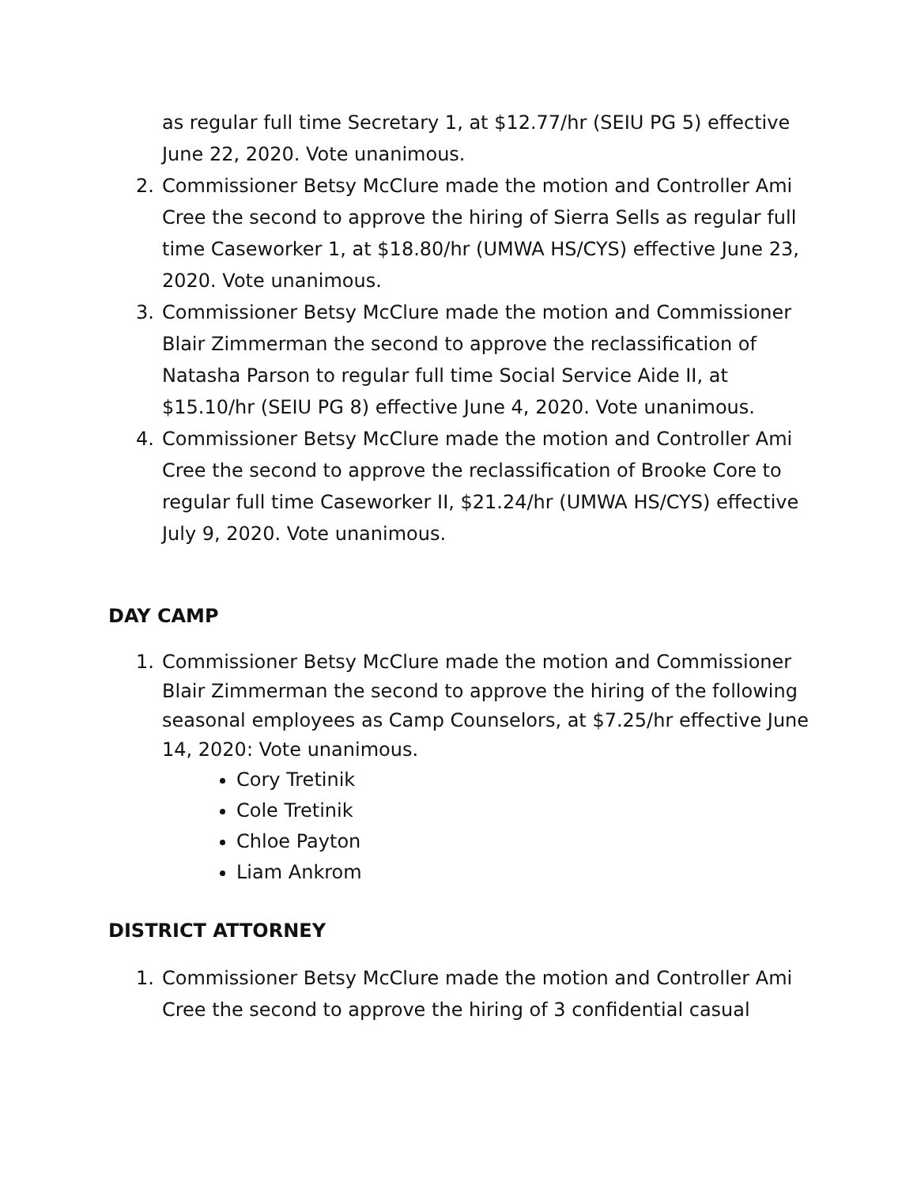as regular full time Secretary 1, at $12.77/hr (SEIU PG 5) effective June 22, 2020. Vote unanimous.
2. Commissioner Betsy McClure made the motion and Controller Ami Cree the second to approve the hiring of Sierra Sells as regular full time Caseworker 1, at $18.80/hr (UMWA HS/CYS) effective June 23, 2020. Vote unanimous.
3. Commissioner Betsy McClure made the motion and Commissioner Blair Zimmerman the second to approve the reclassification of Natasha Parson to regular full time Social Service Aide II, at $15.10/hr (SEIU PG 8) effective June 4, 2020. Vote unanimous.
4. Commissioner Betsy McClure made the motion and Controller Ami Cree the second to approve the reclassification of Brooke Core to regular full time Caseworker II, $21.24/hr (UMWA HS/CYS) effective July 9, 2020. Vote unanimous.
DAY CAMP
1. Commissioner Betsy McClure made the motion and Commissioner Blair Zimmerman the second to approve the hiring of the following seasonal employees as Camp Counselors, at $7.25/hr effective June 14, 2020: Vote unanimous.
Cory Tretinik
Cole Tretinik
Chloe Payton
Liam Ankrom
DISTRICT ATTORNEY
1. Commissioner Betsy McClure made the motion and Controller Ami Cree the second to approve the hiring of 3 confidential casual